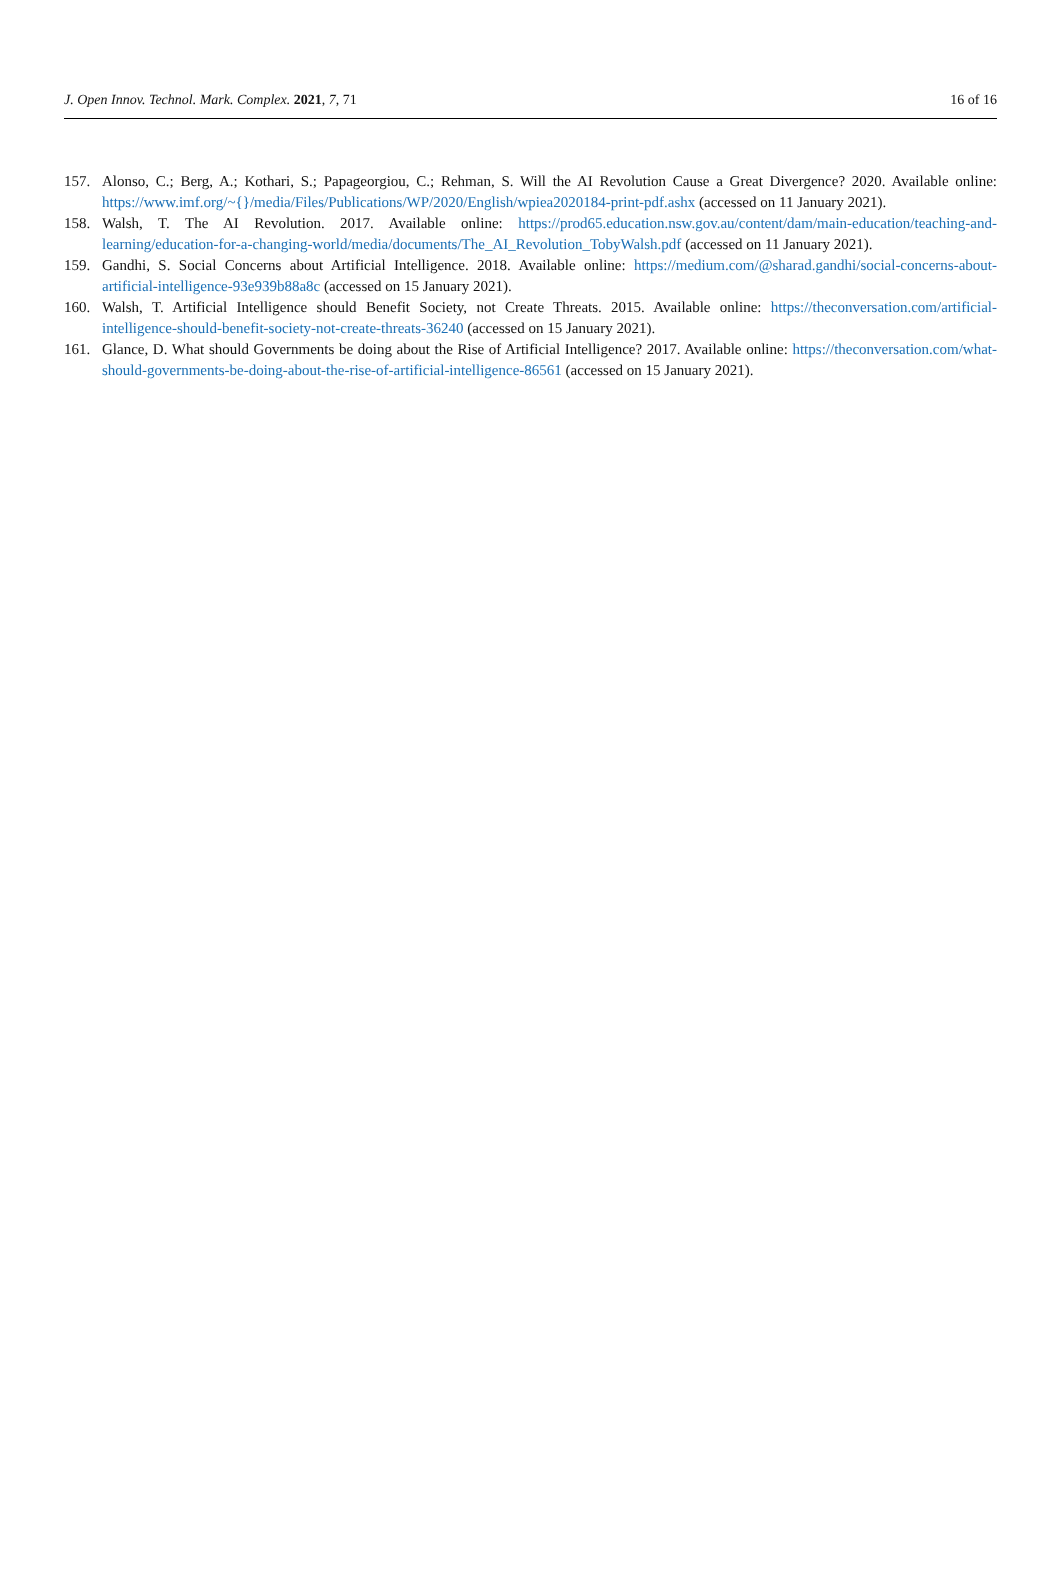J. Open Innov. Technol. Mark. Complex. 2021, 7, 71 16 of 16
157. Alonso, C.; Berg, A.; Kothari, S.; Papageorgiou, C.; Rehman, S. Will the AI Revolution Cause a Great Divergence? 2020. Available online: https://www.imf.org/~{}/media/Files/Publications/WP/2020/English/wpiea2020184-print-pdf.ashx (accessed on 11 January 2021).
158. Walsh, T. The AI Revolution. 2017. Available online: https://prod65.education.nsw.gov.au/content/dam/main-education/teaching-and-learning/education-for-a-changing-world/media/documents/The_AI_Revolution_TobyWalsh.pdf (accessed on 11 January 2021).
159. Gandhi, S. Social Concerns about Artificial Intelligence. 2018. Available online: https://medium.com/@sharad.gandhi/social-concerns-about-artificial-intelligence-93e939b88a8c (accessed on 15 January 2021).
160. Walsh, T. Artificial Intelligence should Benefit Society, not Create Threats. 2015. Available online: https://theconversation.com/artificial-intelligence-should-benefit-society-not-create-threats-36240 (accessed on 15 January 2021).
161. Glance, D. What should Governments be doing about the Rise of Artificial Intelligence? 2017. Available online: https://theconversation.com/what-should-governments-be-doing-about-the-rise-of-artificial-intelligence-86561 (accessed on 15 January 2021).